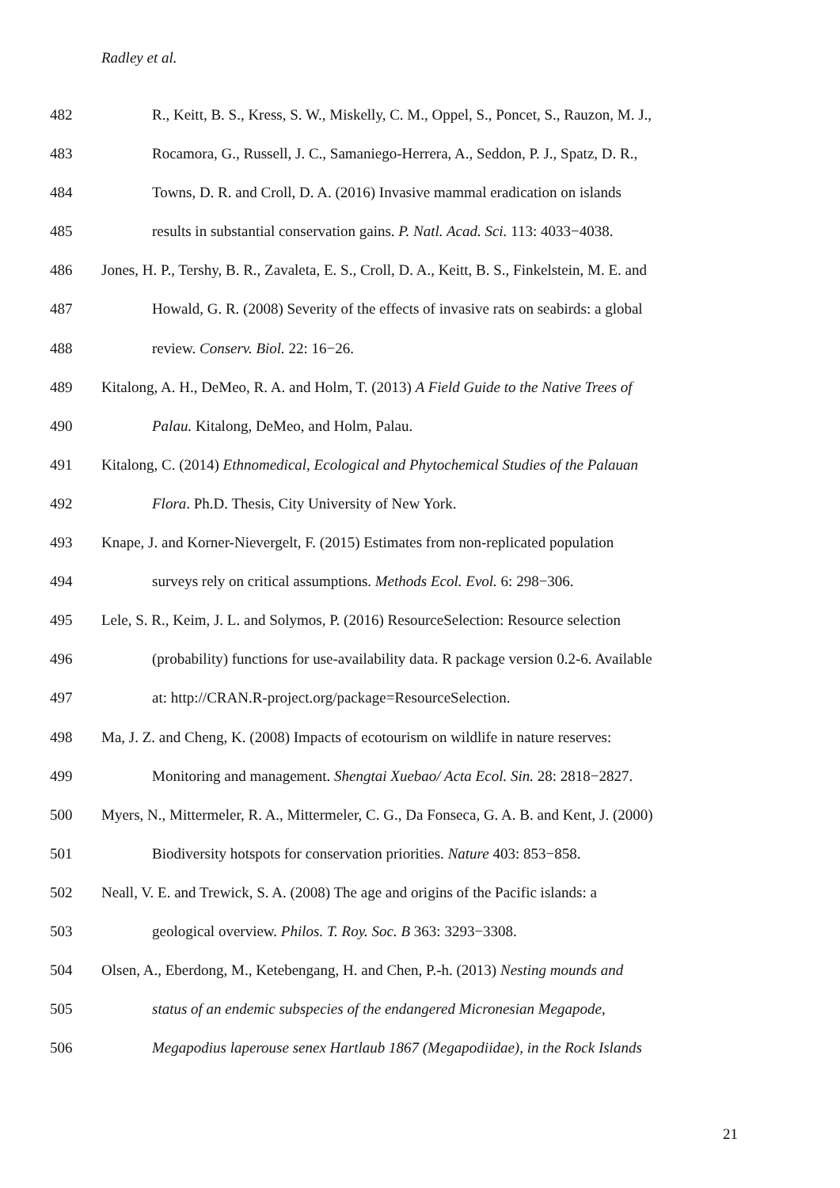Radley et al.
482 R., Keitt, B. S., Kress, S. W., Miskelly, C. M., Oppel, S., Poncet, S., Rauzon, M. J.,
483 Rocamora, G., Russell, J. C., Samaniego-Herrera, A., Seddon, P. J., Spatz, D. R.,
484 Towns, D. R. and Croll, D. A. (2016) Invasive mammal eradication on islands
485 results in substantial conservation gains. P. Natl. Acad. Sci. 113: 4033−4038.
486 Jones, H. P., Tershy, B. R., Zavaleta, E. S., Croll, D. A., Keitt, B. S., Finkelstein, M. E. and
487 Howald, G. R. (2008) Severity of the effects of invasive rats on seabirds: a global
488 review. Conserv. Biol. 22: 16−26.
489 Kitalong, A. H., DeMeo, R. A. and Holm, T. (2013) A Field Guide to the Native Trees of
490 Palau. Kitalong, DeMeo, and Holm, Palau.
491 Kitalong, C. (2014) Ethnomedical, Ecological and Phytochemical Studies of the Palauan
492 Flora. Ph.D. Thesis, City University of New York.
493 Knape, J. and Korner-Nievergelt, F. (2015) Estimates from non-replicated population
494 surveys rely on critical assumptions. Methods Ecol. Evol. 6: 298−306.
495 Lele, S. R., Keim, J. L. and Solymos, P. (2016) ResourceSelection: Resource selection
496 (probability) functions for use-availability data. R package version 0.2-6. Available
497 at: http://CRAN.R-project.org/package=ResourceSelection.
498 Ma, J. Z. and Cheng, K. (2008) Impacts of ecotourism on wildlife in nature reserves:
499 Monitoring and management. Shengtai Xuebao/ Acta Ecol. Sin. 28: 2818−2827.
500 Myers, N., Mittermeler, R. A., Mittermeler, C. G., Da Fonseca, G. A. B. and Kent, J. (2000)
501 Biodiversity hotspots for conservation priorities. Nature 403: 853−858.
502 Neall, V. E. and Trewick, S. A. (2008) The age and origins of the Pacific islands: a
503 geological overview. Philos. T. Roy. Soc. B 363: 3293−3308.
504 Olsen, A., Eberdong, M., Ketebengang, H. and Chen, P.-h. (2013) Nesting mounds and
505 status of an endemic subspecies of the endangered Micronesian Megapode,
506 Megapodius laperouse senex Hartlaub 1867 (Megapodiidae), in the Rock Islands
21